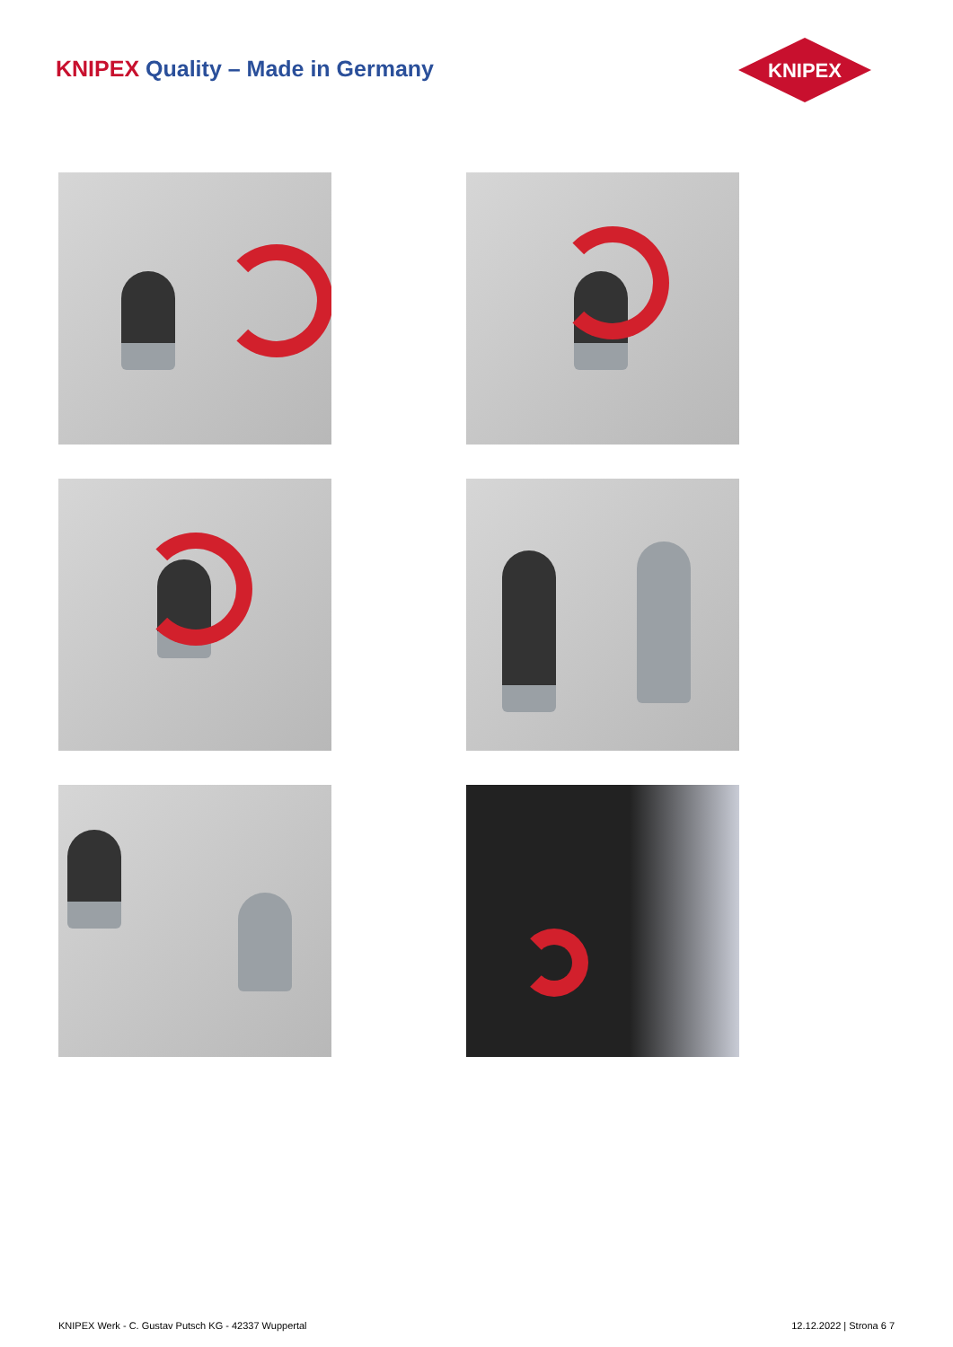KNIPEX Quality – Made in Germany
KNIPEX
KNIPEX Werk - C. Gustav Putsch KG - 42337 Wuppertal 12.12.2022 | Strona 6 7